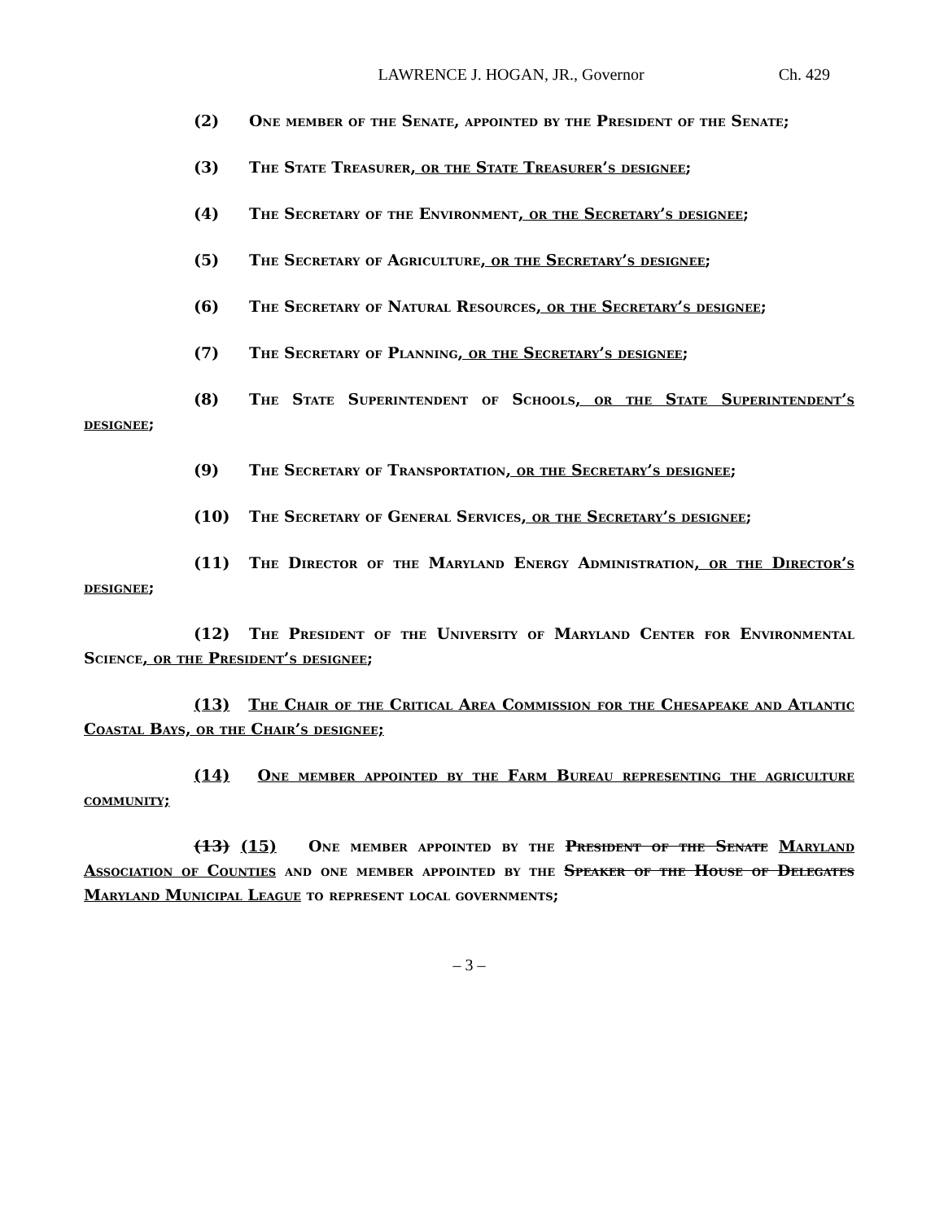LAWRENCE J. HOGAN, JR., Governor Ch. 429
(2) One member of the Senate, appointed by the President of the Senate;
(3) The State Treasurer, or the State Treasurer’s designee;
(4) The Secretary of the Environment, or the Secretary’s designee;
(5) The Secretary of Agriculture, or the Secretary’s designee;
(6) The Secretary of Natural Resources, or the Secretary’s designee;
(7) The Secretary of Planning, or the Secretary’s designee;
(8) The State Superintendent of Schools, or the State Superintendent’s designee;
(9) The Secretary of Transportation, or the Secretary’s designee;
(10) The Secretary of General Services, or the Secretary’s designee;
(11) The Director of the Maryland Energy Administration, or the Director’s designee;
(12) The President of the University of Maryland Center for Environmental Science, or the President’s designee;
(13) The Chair of the Critical Area Commission for the Chesapeake and Atlantic Coastal Bays, or the Chair’s designee;
(14) One member appointed by the Farm Bureau representing the agriculture community;
(13) (15) One member appointed by the President of the Senate Maryland Association of Counties and one member appointed by the Speaker of the House of Delegates Maryland Municipal League to represent local governments;
– 3 –